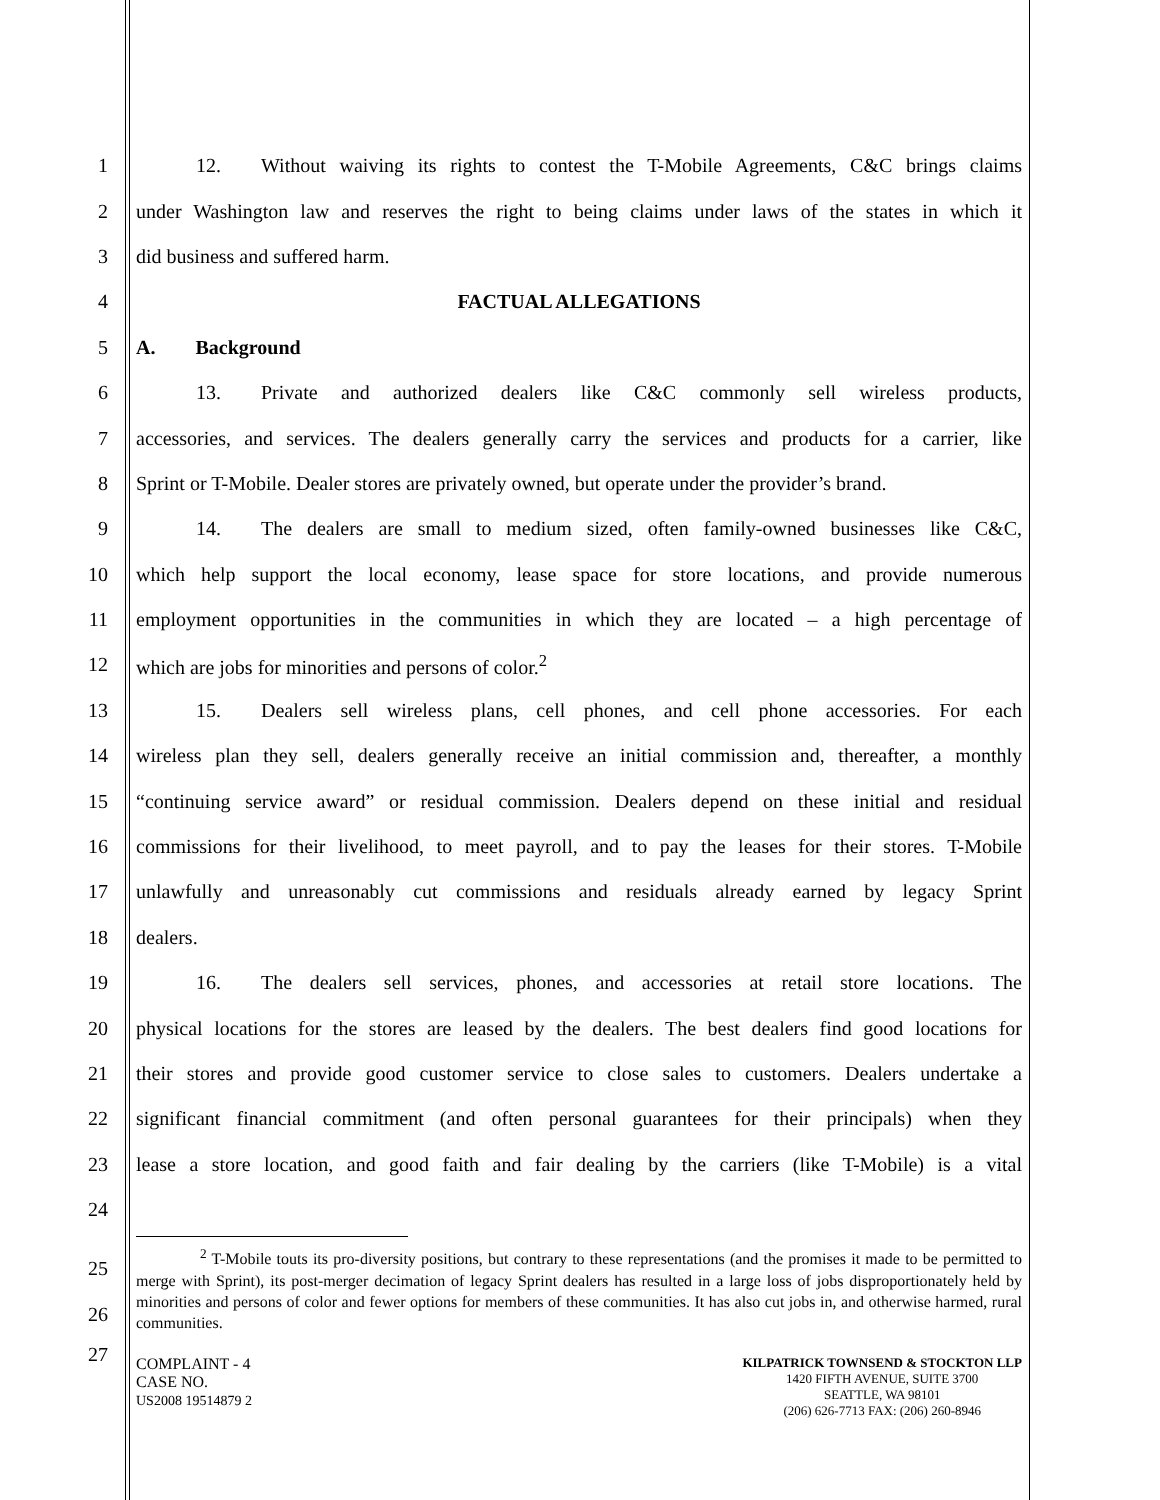1   12.  Without waiving its rights to contest the T-Mobile Agreements, C&C brings claims
2 under Washington law and reserves the right to being claims under laws of the states in which it
3 did business and suffered harm.
4 FACTUAL ALLEGATIONS
5 A.  Background
6   13.  Private and authorized dealers like C&C commonly sell wireless products,
7 accessories, and services. The dealers generally carry the services and products for a carrier, like
8 Sprint or T-Mobile. Dealer stores are privately owned, but operate under the provider’s brand.
9   14.  The dealers are small to medium sized, often family-owned businesses like C&C,
10 which help support the local economy, lease space for store locations, and provide numerous
11 employment opportunities in the communities in which they are located – a high percentage of
12 which are jobs for minorities and persons of color.<sup>2</sup>
13   15.  Dealers sell wireless plans, cell phones, and cell phone accessories. For each
14 wireless plan they sell, dealers generally receive an initial commission and, thereafter, a monthly
15 “continuing service award” or residual commission. Dealers depend on these initial and residual
16 commissions for their livelihood, to meet payroll, and to pay the leases for their stores. T-Mobile
17 unlawfully and unreasonably cut commissions and residuals already earned by legacy Sprint
18 dealers.
19   16.  The dealers sell services, phones, and accessories at retail store locations. The
20 physical locations for the stores are leased by the dealers. The best dealers find good locations for
21 their stores and provide good customer service to close sales to customers. Dealers undertake a
22 significant financial commitment (and often personal guarantees for their principals) when they
23 lease a store location, and good faith and fair dealing by the carriers (like T-Mobile) is a vital
24
25
26
    <sup>2</sup> T-Mobile touts its pro-diversity positions, but contrary to these representations (and the promises it made to be permitted to merge with Sprint), its post-merger decimation of legacy Sprint dealers has resulted in a large loss of jobs disproportionately held by minorities and persons of color and fewer options for members of these communities. It has also cut jobs in, and otherwise harmed, rural communities.
27
COMPLAINT - 4
CASE NO.
US2008 19514879 2
KILPATRICK TOWNSEND & STOCKTON LLP
1420 FIFTH AVENUE, SUITE 3700
SEATTLE, WA 98101
(206) 626-7713 FAX: (206) 260-8946